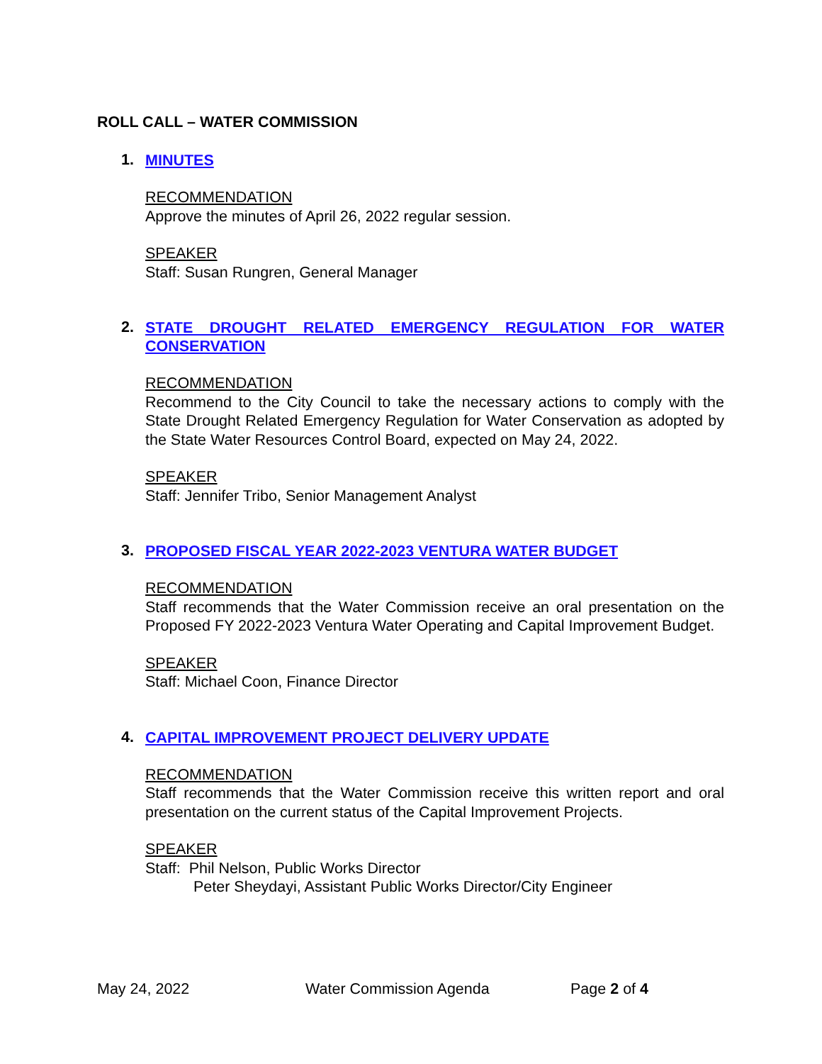ROLL CALL – WATER COMMISSION
1.
MINUTES
RECOMMENDATION
Approve the minutes of April 26, 2022 regular session.
SPEAKER
Staff: Susan Rungren, General Manager
2.
STATE DROUGHT RELATED EMERGENCY REGULATION FOR WATER CONSERVATION
RECOMMENDATION
Recommend to the City Council to take the necessary actions to comply with the State Drought Related Emergency Regulation for Water Conservation as adopted by the State Water Resources Control Board, expected on May 24, 2022.
SPEAKER
Staff: Jennifer Tribo, Senior Management Analyst
3.
PROPOSED FISCAL YEAR 2022-2023 VENTURA WATER BUDGET
RECOMMENDATION
Staff recommends that the Water Commission receive an oral presentation on the Proposed FY 2022-2023 Ventura Water Operating and Capital Improvement Budget.
SPEAKER
Staff: Michael Coon, Finance Director
4.
CAPITAL IMPROVEMENT PROJECT DELIVERY UPDATE
RECOMMENDATION
Staff recommends that the Water Commission receive this written report and oral presentation on the current status of the Capital Improvement Projects.
SPEAKER
Staff: Phil Nelson, Public Works Director
Peter Sheydayi, Assistant Public Works Director/City Engineer
May 24, 2022 Water Commission Agenda Page 2 of 4